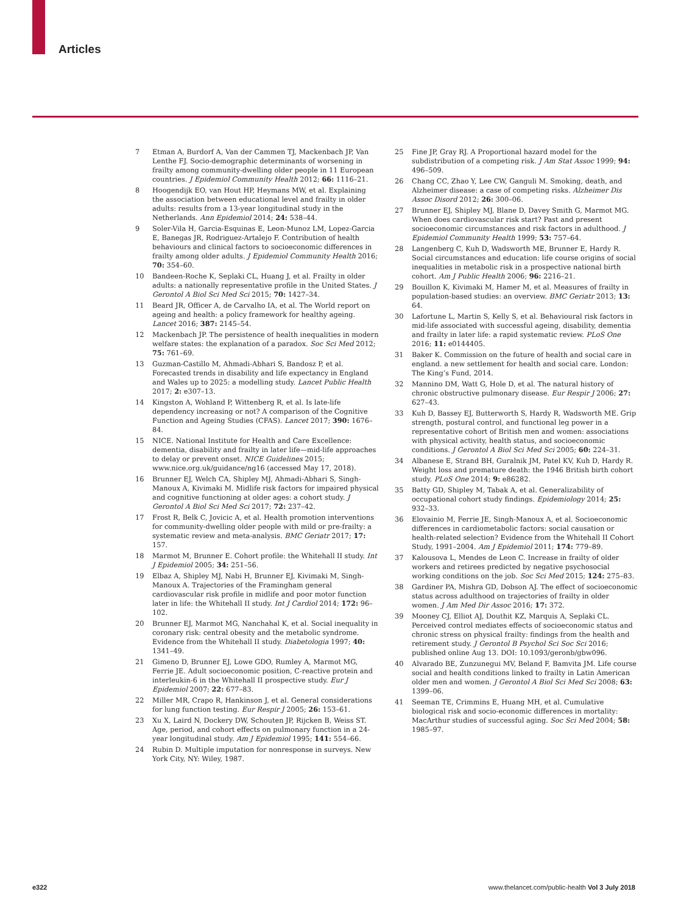Articles
7 Etman A, Burdorf A, Van der Cammen TJ, Mackenbach JP, Van Lenthe FJ. Socio-demographic determinants of worsening in frailty among community-dwelling older people in 11 European countries. J Epidemiol Community Health 2012; 66: 1116–21.
8 Hoogendijk EO, van Hout HP, Heymans MW, et al. Explaining the association between educational level and frailty in older adults: results from a 13-year longitudinal study in the Netherlands. Ann Epidemiol 2014; 24: 538–44.
9 Soler-Vila H, Garcia-Esquinas E, Leon-Munoz LM, Lopez-Garcia E, Banegas JR, Rodriguez-Artalejo F. Contribution of health behaviours and clinical factors to socioeconomic differences in frailty among older adults. J Epidemiol Community Health 2016; 70: 354–60.
10 Bandeen-Roche K, Seplaki CL, Huang J, et al. Frailty in older adults: a nationally representative profile in the United States. J Gerontol A Biol Sci Med Sci 2015; 70: 1427–34.
11 Beard JR, Officer A, de Carvalho IA, et al. The World report on ageing and health: a policy framework for healthy ageing. Lancet 2016; 387: 2145–54.
12 Mackenbach JP. The persistence of health inequalities in modern welfare states: the explanation of a paradox. Soc Sci Med 2012; 75: 761–69.
13 Guzman-Castillo M, Ahmadi-Abhari S, Bandosz P, et al. Forecasted trends in disability and life expectancy in England and Wales up to 2025: a modelling study. Lancet Public Health 2017; 2: e307–13.
14 Kingston A, Wohland P, Wittenberg R, et al. Is late-life dependency increasing or not? A comparison of the Cognitive Function and Ageing Studies (CFAS). Lancet 2017; 390: 1676–84.
15 NICE. National Institute for Health and Care Excellence: dementia, disability and frailty in later life—mid-life approaches to delay or prevent onset. NICE Guidelines 2015; www.nice.org.uk/guidance/ng16 (accessed May 17, 2018).
16 Brunner EJ, Welch CA, Shipley MJ, Ahmadi-Abhari S, Singh-Manoux A, Kivimaki M. Midlife risk factors for impaired physical and cognitive functioning at older ages: a cohort study. J Gerontol A Biol Sci Med Sci 2017; 72: 237–42.
17 Frost R, Belk C, Jovicic A, et al. Health promotion interventions for community-dwelling older people with mild or pre-frailty: a systematic review and meta-analysis. BMC Geriatr 2017; 17: 157.
18 Marmot M, Brunner E. Cohort profile: the Whitehall II study. Int J Epidemiol 2005; 34: 251–56.
19 Elbaz A, Shipley MJ, Nabi H, Brunner EJ, Kivimaki M, Singh-Manoux A. Trajectories of the Framingham general cardiovascular risk profile in midlife and poor motor function later in life: the Whitehall II study. Int J Cardiol 2014; 172: 96–102.
20 Brunner EJ, Marmot MG, Nanchahal K, et al. Social inequality in coronary risk: central obesity and the metabolic syndrome. Evidence from the Whitehall II study. Diabetologia 1997; 40: 1341–49.
21 Gimeno D, Brunner EJ, Lowe GDO, Rumley A, Marmot MG, Ferrie JE. Adult socioeconomic position, C-reactive protein and interleukin-6 in the Whitehall II prospective study. Eur J Epidemiol 2007; 22: 677–83.
22 Miller MR, Crapo R, Hankinson J, et al. General considerations for lung function testing. Eur Respir J 2005; 26: 153–61.
23 Xu X, Laird N, Dockery DW, Schouten JP, Rijcken B, Weiss ST. Age, period, and cohort effects on pulmonary function in a 24-year longitudinal study. Am J Epidemiol 1995; 141: 554–66.
24 Rubin D. Multiple imputation for nonresponse in surveys. New York City, NY: Wiley, 1987.
25 Fine JP, Gray RJ. A Proportional hazard model for the subdistribution of a competing risk. J Am Stat Assoc 1999; 94: 496–509.
26 Chang CC, Zhao Y, Lee CW, Ganguli M. Smoking, death, and Alzheimer disease: a case of competing risks. Alzheimer Dis Assoc Disord 2012; 26: 300–06.
27 Brunner EJ, Shipley MJ, Blane D, Davey Smith G, Marmot MG. When does cardiovascular risk start? Past and present socioeconomic circumstances and risk factors in adulthood. J Epidemiol Community Health 1999; 53: 757–64.
28 Langenberg C, Kuh D, Wadsworth ME, Brunner E, Hardy R. Social circumstances and education: life course origins of social inequalities in metabolic risk in a prospective national birth cohort. Am J Public Health 2006; 96: 2216–21.
29 Bouillon K, Kivimaki M, Hamer M, et al. Measures of frailty in population-based studies: an overview. BMC Geriatr 2013; 13: 64.
30 Lafortune L, Martin S, Kelly S, et al. Behavioural risk factors in mid-life associated with successful ageing, disability, dementia and frailty in later life: a rapid systematic review. PLoS One 2016; 11: e0144405.
31 Baker K. Commission on the future of health and social care in england. a new settlement for health and social care. London: The King’s Fund, 2014.
32 Mannino DM, Watt G, Hole D, et al. The natural history of chronic obstructive pulmonary disease. Eur Respir J 2006; 27: 627–43.
33 Kuh D, Bassey EJ, Butterworth S, Hardy R, Wadsworth ME. Grip strength, postural control, and functional leg power in a representative cohort of British men and women: associations with physical activity, health status, and socioeconomic conditions. J Gerontol A Biol Sci Med Sci 2005; 60: 224–31.
34 Albanese E, Strand BH, Guralnik JM, Patel KV, Kuh D, Hardy R. Weight loss and premature death: the 1946 British birth cohort study. PLoS One 2014; 9: e86282.
35 Batty GD, Shipley M, Tabak A, et al. Generalizability of occupational cohort study findings. Epidemiology 2014; 25: 932–33.
36 Elovainio M, Ferrie JE, Singh-Manoux A, et al. Socioeconomic differences in cardiometabolic factors: social causation or health-related selection? Evidence from the Whitehall II Cohort Study, 1991–2004. Am J Epidemiol 2011; 174: 779–89.
37 Kalousova L, Mendes de Leon C. Increase in frailty of older workers and retirees predicted by negative psychosocial working conditions on the job. Soc Sci Med 2015; 124: 275–83.
38 Gardiner PA, Mishra GD, Dobson AJ. The effect of socioeconomic status across adulthood on trajectories of frailty in older women. J Am Med Dir Assoc 2016; 17: 372.
39 Mooney CJ, Elliot AJ, Douthit KZ, Marquis A, Seplaki CL. Perceived control mediates effects of socioeconomic status and chronic stress on physical frailty: findings from the health and retirement study. J Gerontol B Psychol Sci Soc Sci 2016; published online Aug 13. DOI: 10.1093/geronb/gbw096.
40 Alvarado BE, Zunzunegui MV, Beland F, Bamvita JM. Life course social and health conditions linked to frailty in Latin American older men and women. J Gerontol A Biol Sci Med Sci 2008; 63: 1399–06.
41 Seeman TE, Crimmins E, Huang MH, et al. Cumulative biological risk and socio-economic differences in mortality: MacArthur studies of successful aging. Soc Sci Med 2004; 58: 1985–97.
e322 www.thelancet.com/public-health Vol 3 July 2018